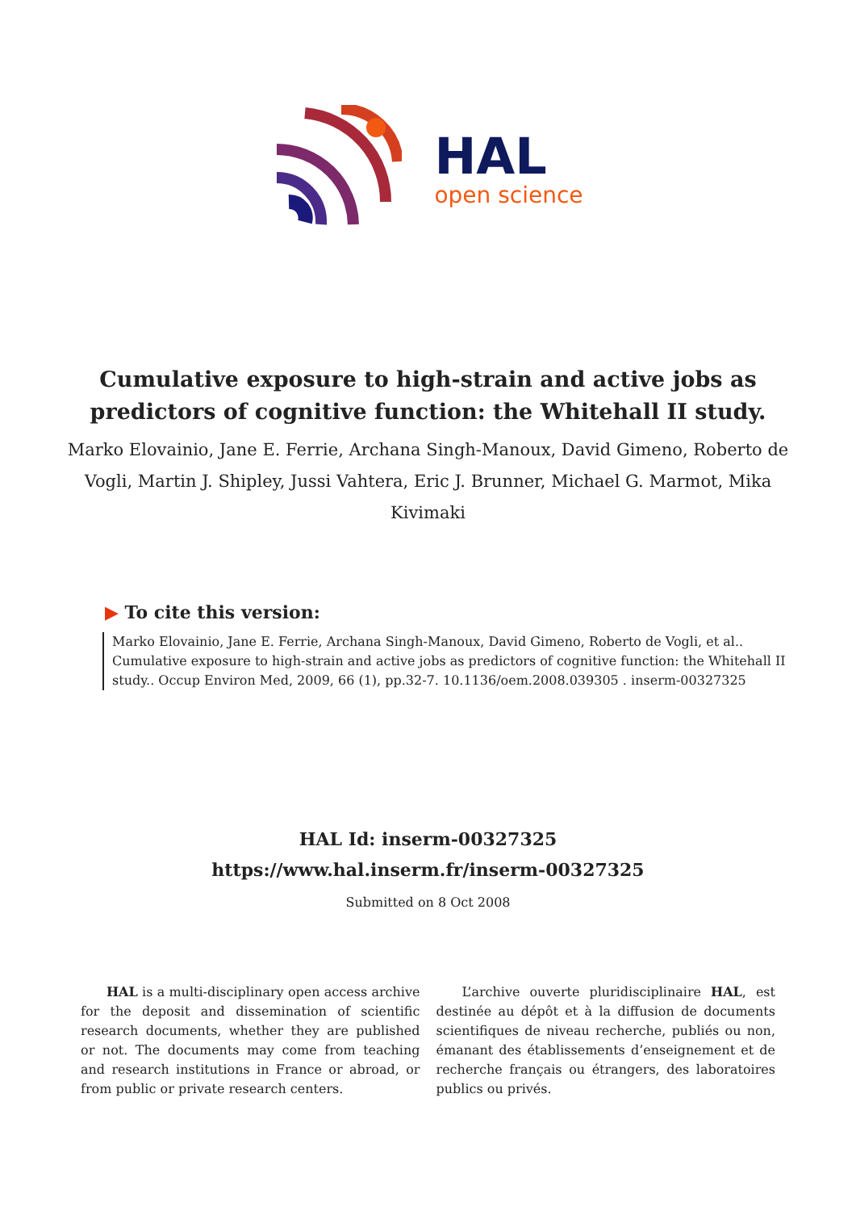HAL
open science
Cumulative exposure to high-strain and active jobs as predictors of cognitive function: the Whitehall II study.
Marko Elovainio, Jane E. Ferrie, Archana Singh-Manoux, David Gimeno, Roberto de Vogli, Martin J. Shipley, Jussi Vahtera, Eric J. Brunner, Michael G. Marmot, Mika Kivimaki
▶ To cite this version:
Marko Elovainio, Jane E. Ferrie, Archana Singh-Manoux, David Gimeno, Roberto de Vogli, et al.. Cumulative exposure to high-strain and active jobs as predictors of cognitive function: the Whitehall II study.. Occup Environ Med, 2009, 66 (1), pp.32-7. 10.1136/oem.2008.039305 . inserm-00327325
HAL Id: inserm-00327325
https://www.hal.inserm.fr/inserm-00327325
Submitted on 8 Oct 2008
HAL is a multi-disciplinary open access archive for the deposit and dissemination of scientific research documents, whether they are published or not. The documents may come from teaching and research institutions in France or abroad, or from public or private research centers.
L’archive ouverte pluridisciplinaire HAL, est destinée au dépôt et à la diffusion de documents scientifiques de niveau recherche, publiés ou non, émanant des établissements d’enseignement et de recherche français ou étrangers, des laboratoires publics ou privés.